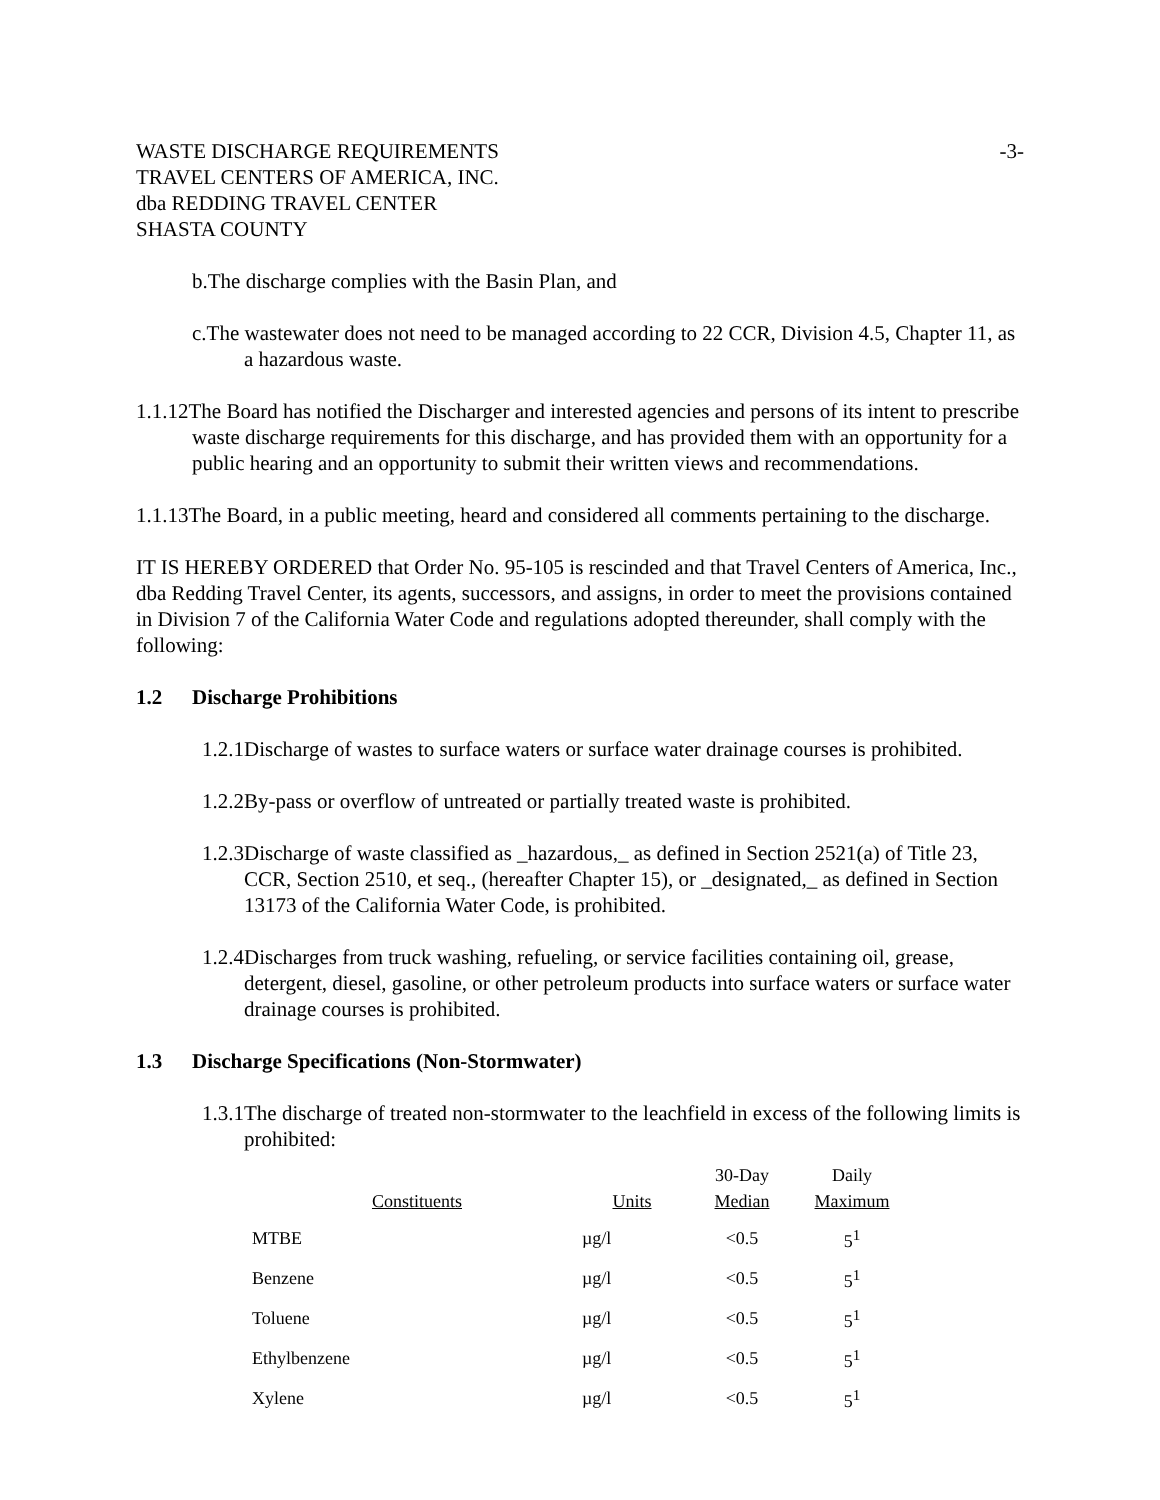WASTE DISCHARGE REQUIREMENTS
TRAVEL CENTERS OF AMERICA, INC.
dba REDDING TRAVEL CENTER
SHASTA COUNTY
-3-
b.The discharge complies with the Basin Plan, and
c.The wastewater does not need to be managed according to 22 CCR, Division 4.5, Chapter 11, as a hazardous waste.
1.1.12The Board has notified the Discharger and interested agencies and persons of its intent to prescribe waste discharge requirements for this discharge, and has provided them with an opportunity for a public hearing and an opportunity to submit their written views and recommendations.
1.1.13The Board, in a public meeting, heard and considered all comments pertaining to the discharge.
IT IS HEREBY ORDERED that Order No. 95-105 is rescinded and that Travel Centers of America, Inc., dba Redding Travel Center, its agents, successors, and assigns, in order to meet the provisions contained in Division 7 of the California Water Code and regulations adopted thereunder, shall comply with the following:
1.2 Discharge Prohibitions
1.2.1Discharge of wastes to surface waters or surface water drainage courses is prohibited.
1.2.2By-pass or overflow of untreated or partially treated waste is prohibited.
1.2.3Discharge of waste classified as _hazardous,_ as defined in Section 2521(a) of Title 23, CCR, Section 2510, et seq., (hereafter Chapter 15), or _designated,_ as defined in Section 13173 of the California Water Code, is prohibited.
1.2.4Discharges from truck washing, refueling, or service facilities containing oil, grease, detergent, diesel, gasoline, or other petroleum products into surface waters or surface water drainage courses is prohibited.
1.3 Discharge Specifications (Non-Stormwater)
1.3.1The discharge of treated non-stormwater to the leachfield in excess of the following limits is prohibited:
| Constituents | Units | 30-Day Median | Daily Maximum |
| --- | --- | --- | --- |
| MTBE | µg/l | <0.5 | 5<sup>1</sup> |
| Benzene | µg/l | <0.5 | 5<sup>1</sup> |
| Toluene | µg/l | <0.5 | 5<sup>1</sup> |
| Ethylbenzene | µg/l | <0.5 | 5<sup>1</sup> |
| Xylene | µg/l | <0.5 | 5<sup>1</sup> |